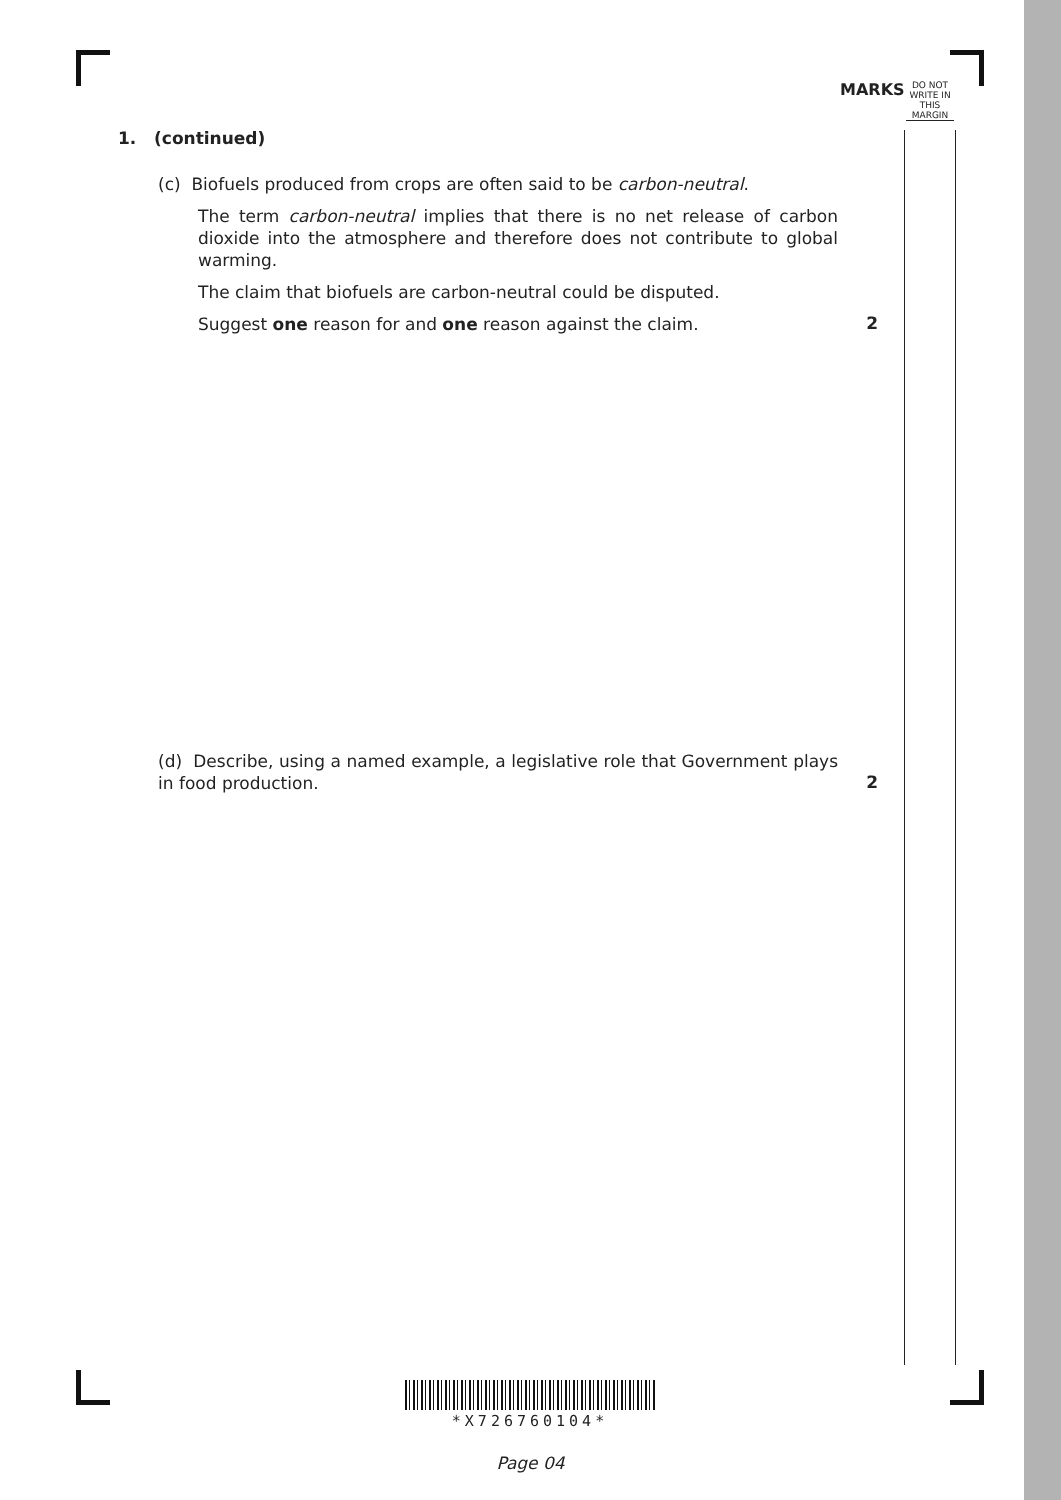MARKS
DO NOT WRITE IN THIS MARGIN
1. (continued)
(c) Biofuels produced from crops are often said to be carbon-neutral.
The term carbon-neutral implies that there is no net release of carbon dioxide into the atmosphere and therefore does not contribute to global warming.
The claim that biofuels are carbon-neutral could be disputed.
Suggest one reason for and one reason against the claim.
2
(d) Describe, using a named example, a legislative role that Government plays in food production.
2
*X726760104*
Page 04